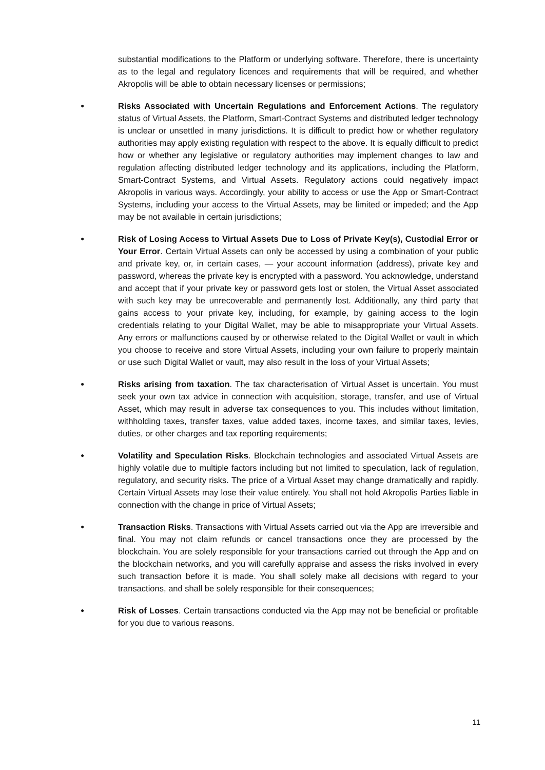substantial modifications to the Platform or underlying software. Therefore, there is uncertainty as to the legal and regulatory licences and requirements that will be required, and whether Akropolis will be able to obtain necessary licenses or permissions;
●
Risks Associated with Uncertain Regulations and Enforcement Actions. The regulatory status of Virtual Assets, the Platform, Smart-Contract Systems and distributed ledger technology is unclear or unsettled in many jurisdictions. It is difficult to predict how or whether regulatory authorities may apply existing regulation with respect to the above. It is equally difficult to predict how or whether any legislative or regulatory authorities may implement changes to law and regulation affecting distributed ledger technology and its applications, including the Platform, Smart-Contract Systems, and Virtual Assets. Regulatory actions could negatively impact Akropolis in various ways. Accordingly, your ability to access or use the App or Smart-Contract Systems, including your access to the Virtual Assets, may be limited or impeded; and the App may be not available in certain jurisdictions;
●
Risk of Losing Access to Virtual Assets Due to Loss of Private Key(s), Custodial Error or Your Error. Certain Virtual Assets can only be accessed by using a combination of your public and private key, or, in certain cases, — your account information (address), private key and password, whereas the private key is encrypted with a password. You acknowledge, understand and accept that if your private key or password gets lost or stolen, the Virtual Asset associated with such key may be unrecoverable and permanently lost. Additionally, any third party that gains access to your private key, including, for example, by gaining access to the login credentials relating to your Digital Wallet, may be able to misappropriate your Virtual Assets. Any errors or malfunctions caused by or otherwise related to the Digital Wallet or vault in which you choose to receive and store Virtual Assets, including your own failure to properly maintain or use such Digital Wallet or vault, may also result in the loss of your Virtual Assets;
●
Risks arising from taxation. The tax characterisation of Virtual Asset is uncertain. You must seek your own tax advice in connection with acquisition, storage, transfer, and use of Virtual Asset, which may result in adverse tax consequences to you. This includes without limitation, withholding taxes, transfer taxes, value added taxes, income taxes, and similar taxes, levies, duties, or other charges and tax reporting requirements;
●
Volatility and Speculation Risks. Blockchain technologies and associated Virtual Assets are highly volatile due to multiple factors including but not limited to speculation, lack of regulation, regulatory, and security risks. The price of a Virtual Asset may change dramatically and rapidly. Certain Virtual Assets may lose their value entirely. You shall not hold Akropolis Parties liable in connection with the change in price of Virtual Assets;
●
Transaction Risks. Transactions with Virtual Assets carried out via the App are irreversible and final. You may not claim refunds or cancel transactions once they are processed by the blockchain. You are solely responsible for your transactions carried out through the App and on the blockchain networks, and you will carefully appraise and assess the risks involved in every such transaction before it is made. You shall solely make all decisions with regard to your transactions, and shall be solely responsible for their consequences;
●
Risk of Losses. Certain transactions conducted via the App may not be beneficial or profitable for you due to various reasons.
11